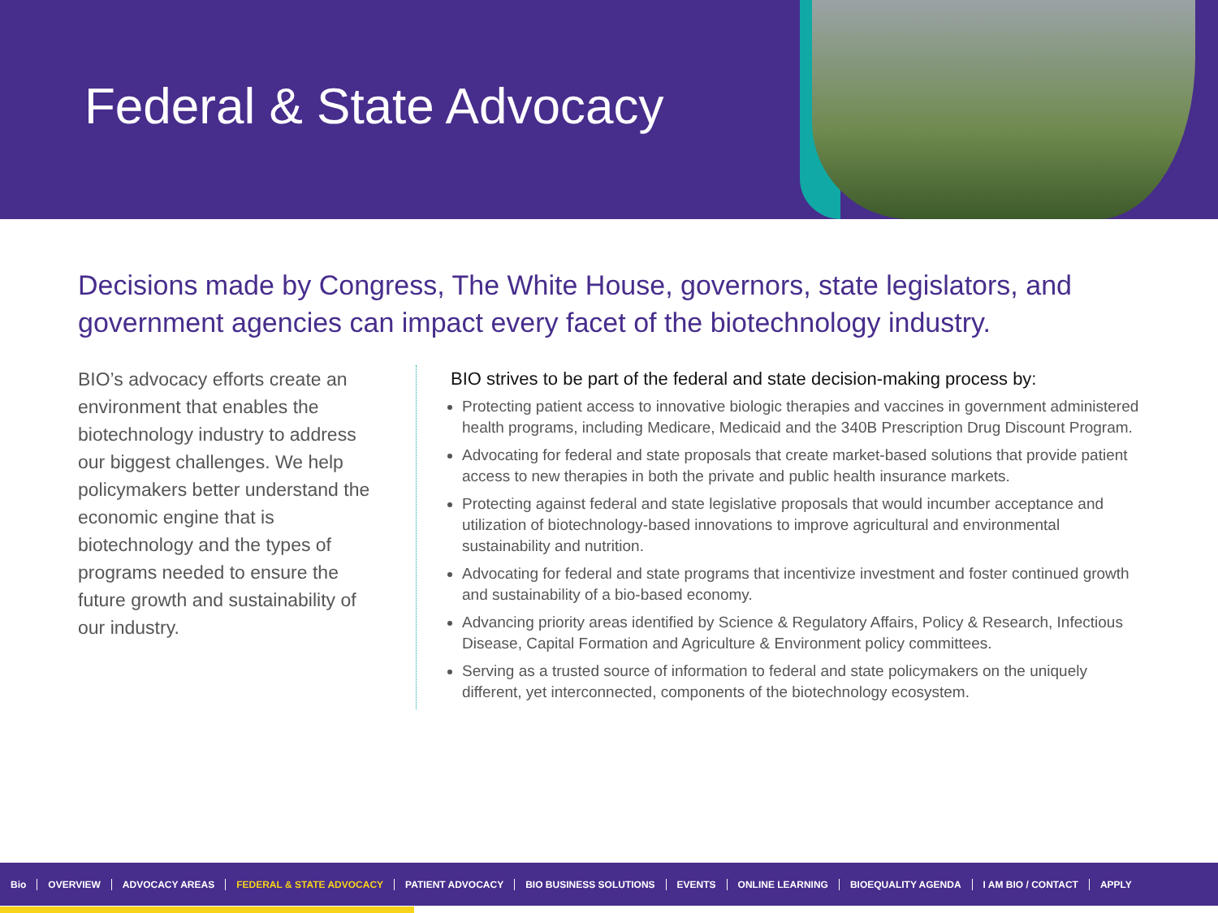Federal & State Advocacy
Decisions made by Congress, The White House, governors, state legislators, and government agencies can impact every facet of the biotechnology industry.
BIO’s advocacy efforts create an environment that enables the biotechnology industry to address our biggest challenges. We help policymakers better understand the economic engine that is biotechnology and the types of programs needed to ensure the future growth and sustainability of our industry.
BIO strives to be part of the federal and state decision-making process by:
Protecting patient access to innovative biologic therapies and vaccines in government administered health programs, including Medicare, Medicaid and the 340B Prescription Drug Discount Program.
Advocating for federal and state proposals that create market-based solutions that provide patient access to new therapies in both the private and public health insurance markets.
Protecting against federal and state legislative proposals that would incumber acceptance and utilization of biotechnology-based innovations to improve agricultural and environmental sustainability and nutrition.
Advocating for federal and state programs that incentivize investment and foster continued growth and sustainability of a bio-based economy.
Advancing priority areas identified by Science & Regulatory Affairs, Policy & Research, Infectious Disease, Capital Formation and Agriculture & Environment policy committees.
Serving as a trusted source of information to federal and state policymakers on the uniquely different, yet interconnected, components of the biotechnology ecosystem.
Bio OVERVIEW ADVOCACY AREAS FEDERAL & STATE ADVOCACY PATIENT ADVOCACY BIO BUSINESS SOLUTIONS EVENTS ONLINE LEARNING BIOEQUALITY AGENDA I AM BIO / CONTACT APPLY